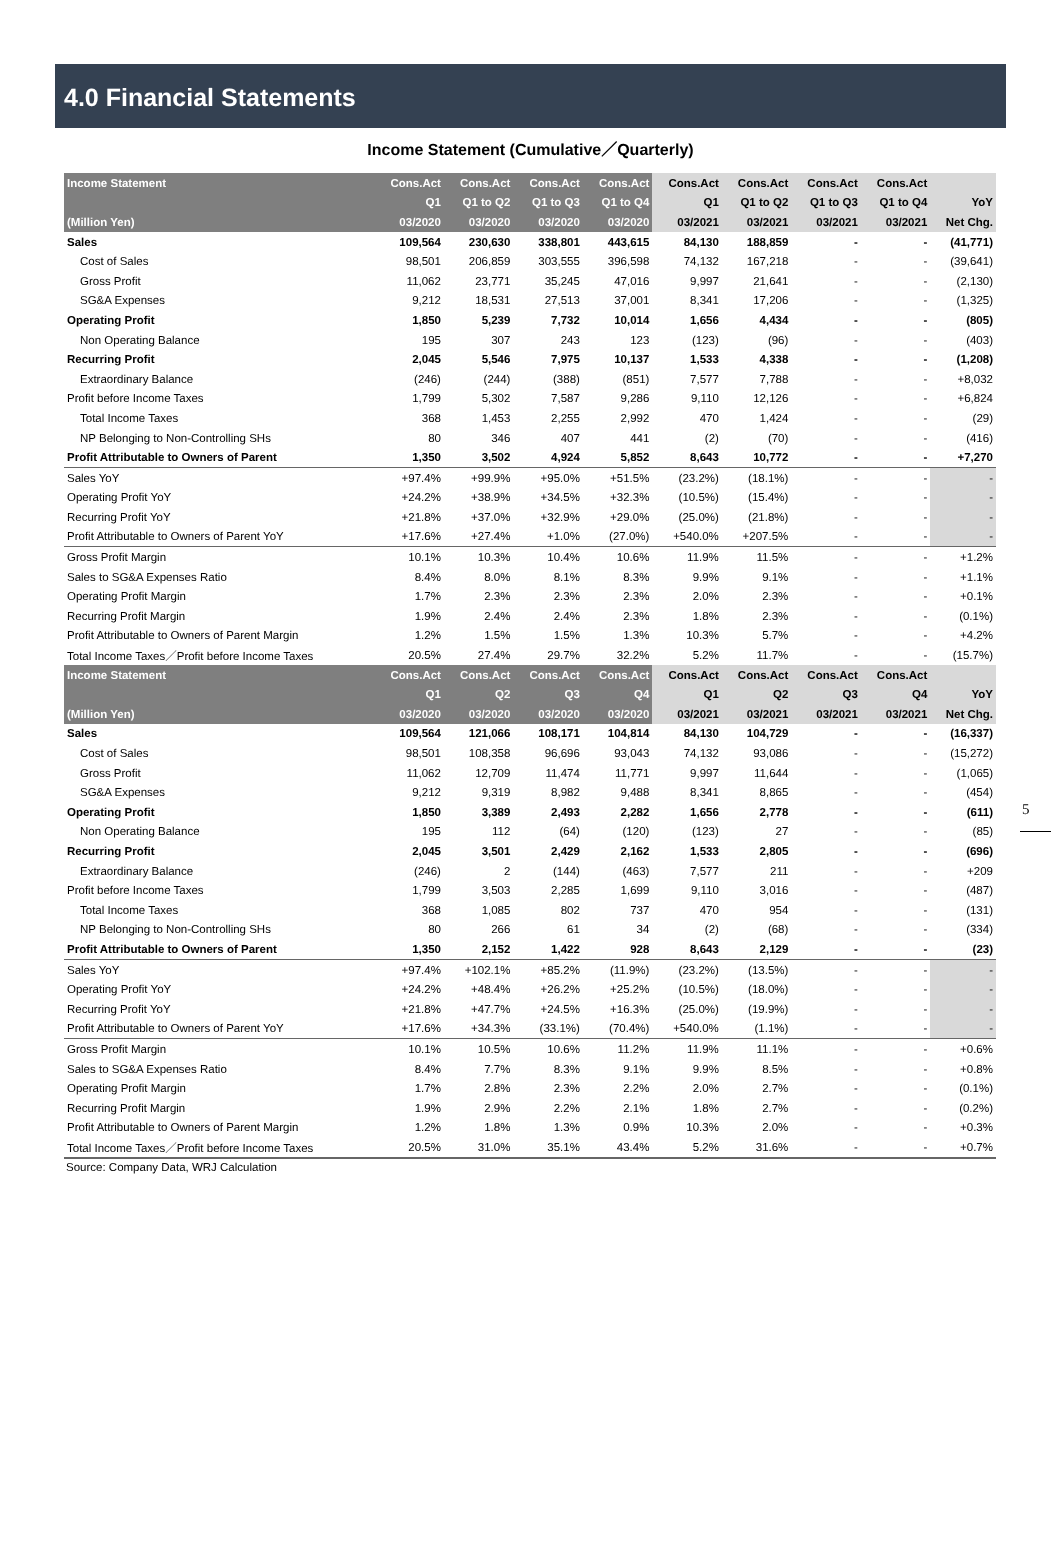4.0 Financial Statements
Income Statement (Cumulative／Quarterly)
| Income Statement | Cons.Act | Cons.Act | Cons.Act | Cons.Act | Cons.Act | Cons.Act | Cons.Act | Cons.Act | |
| --- | --- | --- | --- | --- | --- | --- | --- | --- | --- |
| | Q1 | Q1 to Q2 | Q1 to Q3 | Q1 to Q4 | Q1 | Q1 to Q2 | Q1 to Q3 | Q1 to Q4 | YoY |
| (Million Yen) | 03/2020 | 03/2020 | 03/2020 | 03/2020 | 03/2021 | 03/2021 | 03/2021 | 03/2021 | Net Chg. |
| Sales | 109,564 | 230,630 | 338,801 | 443,615 | 84,130 | 188,859 | - | - | (41,771) |
| Cost of Sales | 98,501 | 206,859 | 303,555 | 396,598 | 74,132 | 167,218 | - | - | (39,641) |
| Gross Profit | 11,062 | 23,771 | 35,245 | 47,016 | 9,997 | 21,641 | - | - | (2,130) |
| SG&A Expenses | 9,212 | 18,531 | 27,513 | 37,001 | 8,341 | 17,206 | - | - | (1,325) |
| Operating Profit | 1,850 | 5,239 | 7,732 | 10,014 | 1,656 | 4,434 | - | - | (805) |
| Non Operating Balance | 195 | 307 | 243 | 123 | (123) | (96) | - | - | (403) |
| Recurring Profit | 2,045 | 5,546 | 7,975 | 10,137 | 1,533 | 4,338 | - | - | (1,208) |
| Extraordinary Balance | (246) | (244) | (388) | (851) | 7,577 | 7,788 | - | - | +8,032 |
| Profit before Income Taxes | 1,799 | 5,302 | 7,587 | 9,286 | 9,110 | 12,126 | - | - | +6,824 |
| Total Income Taxes | 368 | 1,453 | 2,255 | 2,992 | 470 | 1,424 | - | - | (29) |
| NP Belonging to Non-Controlling SHs | 80 | 346 | 407 | 441 | (2) | (70) | - | - | (416) |
| Profit Attributable to Owners of Parent | 1,350 | 3,502 | 4,924 | 5,852 | 8,643 | 10,772 | - | - | +7,270 |
| Sales YoY | +97.4% | +99.9% | +95.0% | +51.5% | (23.2%) | (18.1%) | - | - | - |
| Operating Profit YoY | +24.2% | +38.9% | +34.5% | +32.3% | (10.5%) | (15.4%) | - | - | - |
| Recurring Profit YoY | +21.8% | +37.0% | +32.9% | +29.0% | (25.0%) | (21.8%) | - | - | - |
| Profit Attributable to Owners of Parent YoY | +17.6% | +27.4% | +1.0% | (27.0%) | +540.0% | +207.5% | - | - | - |
| Gross Profit Margin | 10.1% | 10.3% | 10.4% | 10.6% | 11.9% | 11.5% | - | - | +1.2% |
| Sales to SG&A Expenses Ratio | 8.4% | 8.0% | 8.1% | 8.3% | 9.9% | 9.1% | - | - | +1.1% |
| Operating Profit Margin | 1.7% | 2.3% | 2.3% | 2.3% | 2.0% | 2.3% | - | - | +0.1% |
| Recurring Profit Margin | 1.9% | 2.4% | 2.4% | 2.3% | 1.8% | 2.3% | - | - | (0.1%) |
| Profit Attributable to Owners of Parent Margin | 1.2% | 1.5% | 1.5% | 1.3% | 10.3% | 5.7% | - | - | +4.2% |
| Total Income Taxes／Profit before Income Taxes | 20.5% | 27.4% | 29.7% | 32.2% | 5.2% | 11.7% | - | - | (15.7%) |
| Income Statement | Cons.Act | Cons.Act | Cons.Act | Cons.Act | Cons.Act | Cons.Act | Cons.Act | Cons.Act | |
| | Q1 | Q2 | Q3 | Q4 | Q1 | Q2 | Q3 | Q4 | YoY |
| (Million Yen) | 03/2020 | 03/2020 | 03/2020 | 03/2020 | 03/2021 | 03/2021 | 03/2021 | 03/2021 | Net Chg. |
| Sales | 109,564 | 121,066 | 108,171 | 104,814 | 84,130 | 104,729 | - | - | (16,337) |
| Cost of Sales | 98,501 | 108,358 | 96,696 | 93,043 | 74,132 | 93,086 | - | - | (15,272) |
| Gross Profit | 11,062 | 12,709 | 11,474 | 11,771 | 9,997 | 11,644 | - | - | (1,065) |
| SG&A Expenses | 9,212 | 9,319 | 8,982 | 9,488 | 8,341 | 8,865 | - | - | (454) |
| Operating Profit | 1,850 | 3,389 | 2,493 | 2,282 | 1,656 | 2,778 | - | - | (611) |
| Non Operating Balance | 195 | 112 | (64) | (120) | (123) | 27 | - | - | (85) |
| Recurring Profit | 2,045 | 3,501 | 2,429 | 2,162 | 1,533 | 2,805 | - | - | (696) |
| Extraordinary Balance | (246) | 2 | (144) | (463) | 7,577 | 211 | - | - | +209 |
| Profit before Income Taxes | 1,799 | 3,503 | 2,285 | 1,699 | 9,110 | 3,016 | - | - | (487) |
| Total Income Taxes | 368 | 1,085 | 802 | 737 | 470 | 954 | - | - | (131) |
| NP Belonging to Non-Controlling SHs | 80 | 266 | 61 | 34 | (2) | (68) | - | - | (334) |
| Profit Attributable to Owners of Parent | 1,350 | 2,152 | 1,422 | 928 | 8,643 | 2,129 | - | - | (23) |
| Sales YoY | +97.4% | +102.1% | +85.2% | (11.9%) | (23.2%) | (13.5%) | - | - | - |
| Operating Profit YoY | +24.2% | +48.4% | +26.2% | +25.2% | (10.5%) | (18.0%) | - | - | - |
| Recurring Profit YoY | +21.8% | +47.7% | +24.5% | +16.3% | (25.0%) | (19.9%) | - | - | - |
| Profit Attributable to Owners of Parent YoY | +17.6% | +34.3% | (33.1%) | (70.4%) | +540.0% | (1.1%) | - | - | - |
| Gross Profit Margin | 10.1% | 10.5% | 10.6% | 11.2% | 11.9% | 11.1% | - | - | +0.6% |
| Sales to SG&A Expenses Ratio | 8.4% | 7.7% | 8.3% | 9.1% | 9.9% | 8.5% | - | - | +0.8% |
| Operating Profit Margin | 1.7% | 2.8% | 2.3% | 2.2% | 2.0% | 2.7% | - | - | (0.1%) |
| Recurring Profit Margin | 1.9% | 2.9% | 2.2% | 2.1% | 1.8% | 2.7% | - | - | (0.2%) |
| Profit Attributable to Owners of Parent Margin | 1.2% | 1.8% | 1.3% | 0.9% | 10.3% | 2.0% | - | - | +0.3% |
| Total Income Taxes／Profit before Income Taxes | 20.5% | 31.0% | 35.1% | 43.4% | 5.2% | 31.6% | - | - | +0.7% |
Source: Company Data, WRJ Calculation
5